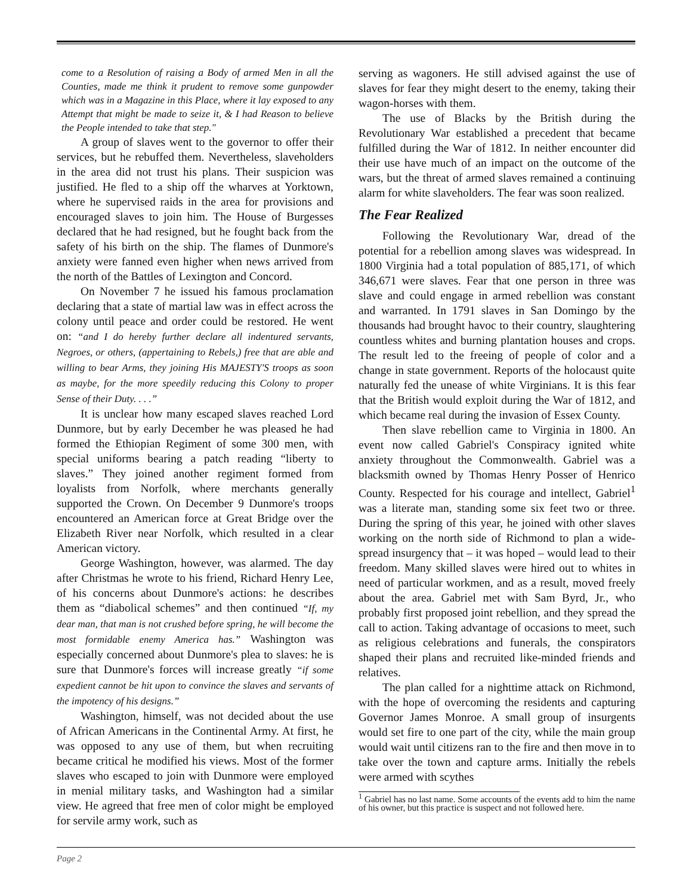come to a Resolution of raising a Body of armed Men in all the Counties, made me think it prudent to remove some gunpowder which was in a Magazine in this Place, where it lay exposed to any Attempt that might be made to seize it, & I had Reason to believe the People intended to take that step."
A group of slaves went to the governor to offer their services, but he rebuffed them. Nevertheless, slaveholders in the area did not trust his plans. Their suspicion was justified. He fled to a ship off the wharves at Yorktown, where he supervised raids in the area for provisions and encouraged slaves to join him. The House of Burgesses declared that he had resigned, but he fought back from the safety of his birth on the ship. The flames of Dunmore's anxiety were fanned even higher when news arrived from the north of the Battles of Lexington and Concord.
On November 7 he issued his famous proclamation declaring that a state of martial law was in effect across the colony until peace and order could be restored. He went on: “and I do hereby further declare all indentured servants, Negroes, or others, (appertaining to Rebels,) free that are able and willing to bear Arms, they joining His MAJESTY'S troops as soon as maybe, for the more speedily reducing this Colony to proper Sense of their Duty. . . .”
It is unclear how many escaped slaves reached Lord Dunmore, but by early December he was pleased he had formed the Ethiopian Regiment of some 300 men, with special uniforms bearing a patch reading “liberty to slaves.” They joined another regiment formed from loyalists from Norfolk, where merchants generally supported the Crown. On December 9 Dunmore's troops encountered an American force at Great Bridge over the Elizabeth River near Norfolk, which resulted in a clear American victory.
George Washington, however, was alarmed. The day after Christmas he wrote to his friend, Richard Henry Lee, of his concerns about Dunmore's actions: he describes them as “diabolical schemes” and then continued “If, my dear man, that man is not crushed before spring, he will become the most formidable enemy America has.” Washington was especially concerned about Dunmore's plea to slaves: he is sure that Dunmore's forces will increase greatly “if some expedient cannot be hit upon to convince the slaves and servants of the impotency of his designs.”
Washington, himself, was not decided about the use of African Americans in the Continental Army. At first, he was opposed to any use of them, but when recruiting became critical he modified his views. Most of the former slaves who escaped to join with Dunmore were employed in menial military tasks, and Washington had a similar view. He agreed that free men of color might be employed for servile army work, such as
serving as wagoners. He still advised against the use of slaves for fear they might desert to the enemy, taking their wagon-horses with them.
The use of Blacks by the British during the Revolutionary War established a precedent that became fulfilled during the War of 1812. In neither encounter did their use have much of an impact on the outcome of the wars, but the threat of armed slaves remained a continuing alarm for white slaveholders. The fear was soon realized.
The Fear Realized
Following the Revolutionary War, dread of the potential for a rebellion among slaves was widespread. In 1800 Virginia had a total population of 885,171, of which 346,671 were slaves. Fear that one person in three was slave and could engage in armed rebellion was constant and warranted. In 1791 slaves in San Domingo by the thousands had brought havoc to their country, slaughtering countless whites and burning plantation houses and crops. The result led to the freeing of people of color and a change in state government. Reports of the holocaust quite naturally fed the unease of white Virginians. It is this fear that the British would exploit during the War of 1812, and which became real during the invasion of Essex County.
Then slave rebellion came to Virginia in 1800. An event now called Gabriel's Conspiracy ignited white anxiety throughout the Commonwealth. Gabriel was a blacksmith owned by Thomas Henry Posser of Henrico County. Respected for his courage and intellect, Gabriel<sup>1</sup> was a literate man, standing some six feet two or three. During the spring of this year, he joined with other slaves working on the north side of Richmond to plan a wide-spread insurgency that – it was hoped – would lead to their freedom. Many skilled slaves were hired out to whites in need of particular workmen, and as a result, moved freely about the area. Gabriel met with Sam Byrd, Jr., who probably first proposed joint rebellion, and they spread the call to action. Taking advantage of occasions to meet, such as religious celebrations and funerals, the conspirators shaped their plans and recruited like-minded friends and relatives.
The plan called for a nighttime attack on Richmond, with the hope of overcoming the residents and capturing Governor James Monroe. A small group of insurgents would set fire to one part of the city, while the main group would wait until citizens ran to the fire and then move in to take over the town and capture arms. Initially the rebels were armed with scythes
<sup>1</sup> Gabriel has no last name. Some accounts of the events add to him the name of his owner, but this practice is suspect and not followed here.
Page 2